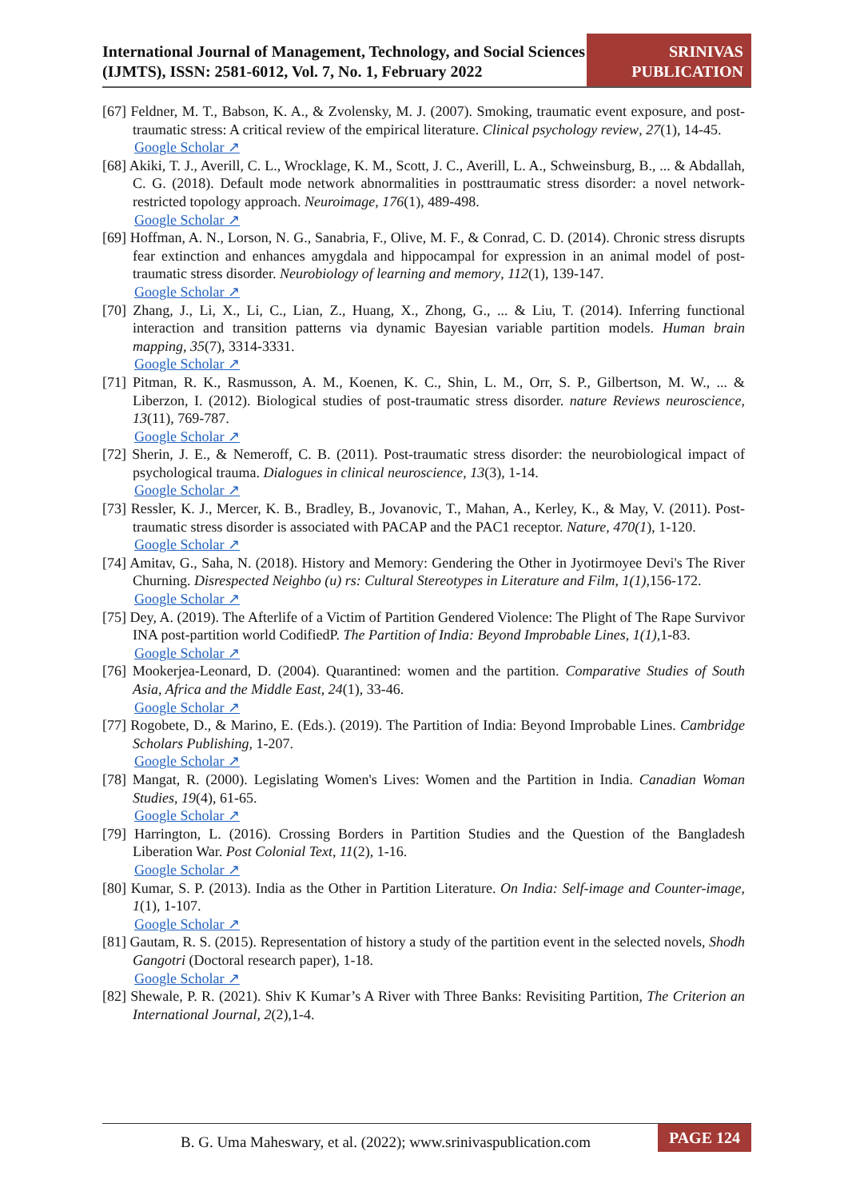International Journal of Management, Technology, and Social Sciences (IJMTS), ISSN: 2581-6012, Vol. 7, No. 1, February 2022
SRINIVAS PUBLICATION
[67] Feldner, M. T., Babson, K. A., & Zvolensky, M. J. (2007). Smoking, traumatic event exposure, and post-traumatic stress: A critical review of the empirical literature. Clinical psychology review, 27(1), 14-45.
Google Scholar ↗
[68] Akiki, T. J., Averill, C. L., Wrocklage, K. M., Scott, J. C., Averill, L. A., Schweinsburg, B., ... & Abdallah, C. G. (2018). Default mode network abnormalities in posttraumatic stress disorder: a novel network-restricted topology approach. Neuroimage, 176(1), 489-498.
Google Scholar ↗
[69] Hoffman, A. N., Lorson, N. G., Sanabria, F., Olive, M. F., & Conrad, C. D. (2014). Chronic stress disrupts fear extinction and enhances amygdala and hippocampal for expression in an animal model of post-traumatic stress disorder. Neurobiology of learning and memory, 112(1), 139-147.
Google Scholar ↗
[70] Zhang, J., Li, X., Li, C., Lian, Z., Huang, X., Zhong, G., ... & Liu, T. (2014). Inferring functional interaction and transition patterns via dynamic Bayesian variable partition models. Human brain mapping, 35(7), 3314-3331.
Google Scholar ↗
[71] Pitman, R. K., Rasmusson, A. M., Koenen, K. C., Shin, L. M., Orr, S. P., Gilbertson, M. W., ... & Liberzon, I. (2012). Biological studies of post-traumatic stress disorder. nature Reviews neuroscience, 13(11), 769-787.
Google Scholar ↗
[72] Sherin, J. E., & Nemeroff, C. B. (2011). Post-traumatic stress disorder: the neurobiological impact of psychological trauma. Dialogues in clinical neuroscience, 13(3), 1-14.
Google Scholar ↗
[73] Ressler, K. J., Mercer, K. B., Bradley, B., Jovanovic, T., Mahan, A., Kerley, K., & May, V. (2011). Post-traumatic stress disorder is associated with PACAP and the PAC1 receptor. Nature, 470(1), 1-120.
Google Scholar ↗
[74] Amitav, G., Saha, N. (2018). History and Memory: Gendering the Other in Jyotirmoyee Devi's The River Churning. Disrespected Neighbo (u) rs: Cultural Stereotypes in Literature and Film, 1(1),156-172.
Google Scholar ↗
[75] Dey, A. (2019). The Afterlife of a Victim of Partition Gendered Violence: The Plight of The Rape Survivor INA post-partition world CodifiedP. The Partition of India: Beyond Improbable Lines, 1(1),1-83.
Google Scholar ↗
[76] Mookerjea-Leonard, D. (2004). Quarantined: women and the partition. Comparative Studies of South Asia, Africa and the Middle East, 24(1), 33-46.
Google Scholar ↗
[77] Rogobete, D., & Marino, E. (Eds.). (2019). The Partition of India: Beyond Improbable Lines. Cambridge Scholars Publishing, 1-207.
Google Scholar ↗
[78] Mangat, R. (2000). Legislating Women's Lives: Women and the Partition in India. Canadian Woman Studies, 19(4), 61-65.
Google Scholar ↗
[79] Harrington, L. (2016). Crossing Borders in Partition Studies and the Question of the Bangladesh Liberation War. Post Colonial Text, 11(2), 1-16.
Google Scholar ↗
[80] Kumar, S. P. (2013). India as the Other in Partition Literature. On India: Self-image and Counter-image, 1(1), 1-107.
Google Scholar ↗
[81] Gautam, R. S. (2015). Representation of history a study of the partition event in the selected novels, Shodh Gangotri (Doctoral research paper), 1-18.
Google Scholar ↗
[82] Shewale, P. R. (2021). Shiv K Kumar’s A River with Three Banks: Revisiting Partition, The Criterion an International Journal, 2(2),1-4.
B. G. Uma Maheswary, et al. (2022); www.srinivaspublication.com PAGE 124